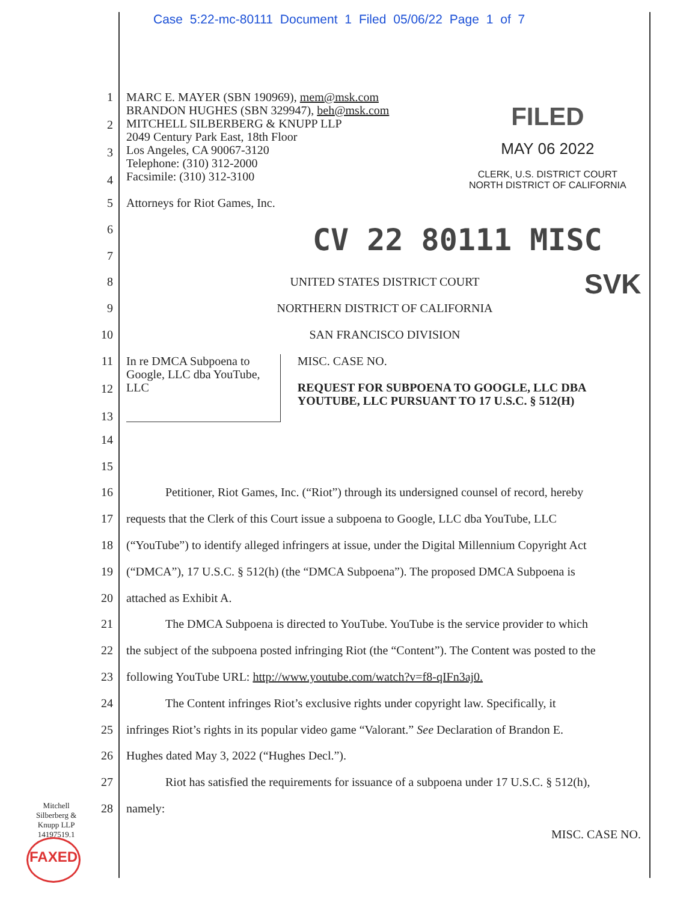Case 5:22-mc-80111 Document 1 Filed 05/06/22 Page 1 of 7
FILED
MAY 06 2022
CLERK, U.S. DISTRICT COURT
NORTH DISTRICT OF CALIFORNIA
CV 22 80111 MISC
SVK
1
2
3
4
MARC E. MAYER (SBN 190969), mem@msk.com
BRANDON HUGHES (SBN 329947), beh@msk.com
MITCHELL SILBERBERG & KNUPP LLP
2049 Century Park East, 18th Floor
Los Angeles, CA 90067-3120
Telephone: (310) 312-2000
Facsimile: (310) 312-3100
5 Attorneys for Riot Games, Inc.
6
7
8 UNITED STATES DISTRICT COURT
9 NORTHERN DISTRICT OF CALIFORNIA
10 SAN FRANCISCO DIVISION
11
12
13
In re DMCA Subpoena to Google, LLC dba YouTube, LLC
MISC. CASE NO.
REQUEST FOR SUBPOENA TO GOOGLE, LLC DBA YOUTUBE, LLC PURSUANT TO 17 U.S.C. § 512(H)
14
15
16 Petitioner, Riot Games, Inc. (“Riot”) through its undersigned counsel of record, hereby
17 requests that the Clerk of this Court issue a subpoena to Google, LLC dba YouTube, LLC
18 (“YouTube”) to identify alleged infringers at issue, under the Digital Millennium Copyright Act
19 (“DMCA”), 17 U.S.C. § 512(h) (the “DMCA Subpoena”). The proposed DMCA Subpoena is
20 attached as Exhibit A.
21 The DMCA Subpoena is directed to YouTube. YouTube is the service provider to which
22 the subject of the subpoena posted infringing Riot (the “Content”). The Content was posted to the
23 following YouTube URL: http://www.youtube.com/watch?v=f8-qIFn3aj0.
24 The Content infringes Riot’s exclusive rights under copyright law. Specifically, it
25 infringes Riot’s rights in its popular video game “Valorant.” See Declaration of Brandon E.
26 Hughes dated May 3, 2022 (“Hughes Decl.”).
27 Riot has satisfied the requirements for issuance of a subpoena under 17 U.S.C. § 512(h),
28 namely:
Mitchell
Silberberg &
Knupp LLP
14197519.1
FAXED
MISC. CASE NO.